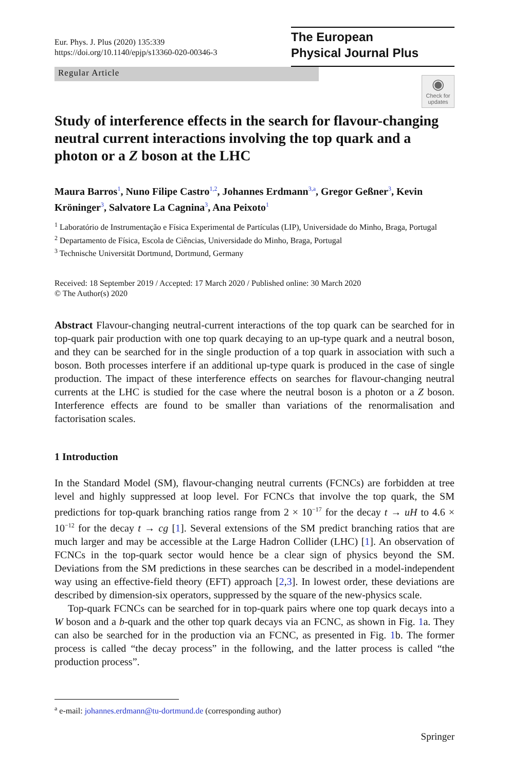Eur. Phys. J. Plus (2020) 135:339
https://doi.org/10.1140/epjp/s13360-020-00346-3
The European
Physical Journal Plus
Regular Article
◉
Check for updates
Study of interference effects in the search for flavour-changing neutral current interactions involving the top quark and a photon or a Z boson at the LHC
Maura Barros<sup>1</sup>, Nuno Filipe Castro<sup>1,2</sup>, Johannes Erdmann<sup>3,a</sup>, Gregor Geßner<sup>3</sup>, Kevin Kröninger<sup>3</sup>, Salvatore La Cagnina<sup>3</sup>, Ana Peixoto<sup>1</sup>
<sup>1</sup> Laboratório de Instrumentação e Física Experimental de Partículas (LIP), Universidade do Minho, Braga, Portugal
<sup>2</sup> Departamento de Física, Escola de Ciências, Universidade do Minho, Braga, Portugal
<sup>3</sup> Technische Universität Dortmund, Dortmund, Germany
Received: 18 September 2019 / Accepted: 17 March 2020 / Published online: 30 March 2020
© The Author(s) 2020
Abstract Flavour-changing neutral-current interactions of the top quark can be searched for in top-quark pair production with one top quark decaying to an up-type quark and a neutral boson, and they can be searched for in the single production of a top quark in association with such a boson. Both processes interfere if an additional up-type quark is produced in the case of single production. The impact of these interference effects on searches for flavour-changing neutral currents at the LHC is studied for the case where the neutral boson is a photon or a Z boson. Interference effects are found to be smaller than variations of the renormalisation and factorisation scales.
1 Introduction
In the Standard Model (SM), flavour-changing neutral currents (FCNCs) are forbidden at tree level and highly suppressed at loop level. For FCNCs that involve the top quark, the SM predictions for top-quark branching ratios range from 2 × 10<sup>−17</sup> for the decay t → uH to 4.6 × 10<sup>−12</sup> for the decay t → cg [1]. Several extensions of the SM predict branching ratios that are much larger and may be accessible at the Large Hadron Collider (LHC) [1]. An observation of FCNCs in the top-quark sector would hence be a clear sign of physics beyond the SM. Deviations from the SM predictions in these searches can be described in a model-independent way using an effective-field theory (EFT) approach [2,3]. In lowest order, these deviations are described by dimension-six operators, suppressed by the square of the new-physics scale.
Top-quark FCNCs can be searched for in top-quark pairs where one top quark decays into a W boson and a b-quark and the other top quark decays via an FCNC, as shown in Fig. 1a. They can also be searched for in the production via an FCNC, as presented in Fig. 1b. The former process is called “the decay process” in the following, and the latter process is called “the production process”.
<sup>a</sup> e-mail: johannes.erdmann@tu-dortmund.de (corresponding author)
Springer